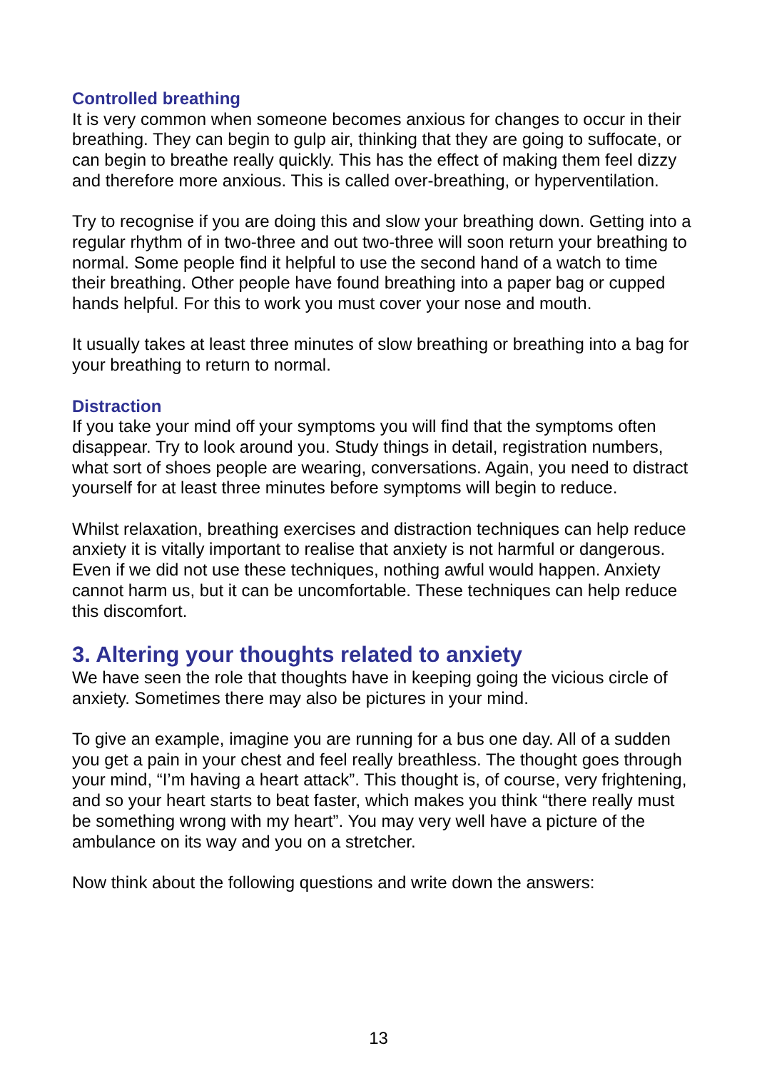Controlled breathing
It is very common when someone becomes anxious for changes to occur in their breathing. They can begin to gulp air, thinking that they are going to suffocate, or can begin to breathe really quickly. This has the effect of making them feel dizzy and therefore more anxious. This is called over-breathing, or hyperventilation.
Try to recognise if you are doing this and slow your breathing down. Getting into a regular rhythm of in two-three and out two-three will soon return your breathing to normal. Some people find it helpful to use the second hand of a watch to time their breathing. Other people have found breathing into a paper bag or cupped hands helpful. For this to work you must cover your nose and mouth.
It usually takes at least three minutes of slow breathing or breathing into a bag for your breathing to return to normal.
Distraction
If you take your mind off your symptoms you will find that the symptoms often disappear. Try to look around you. Study things in detail, registration numbers, what sort of shoes people are wearing, conversations. Again, you need to distract yourself for at least three minutes before symptoms will begin to reduce.
Whilst relaxation, breathing exercises and distraction techniques can help reduce anxiety it is vitally important to realise that anxiety is not harmful or dangerous. Even if we did not use these techniques, nothing awful would happen. Anxiety cannot harm us, but it can be uncomfortable. These techniques can help reduce this discomfort.
3. Altering your thoughts related to anxiety
We have seen the role that thoughts have in keeping going the vicious circle of anxiety. Sometimes there may also be pictures in your mind.
To give an example, imagine you are running for a bus one day. All of a sudden you get a pain in your chest and feel really breathless. The thought goes through your mind, “I’m having a heart attack”. This thought is, of course, very frightening, and so your heart starts to beat faster, which makes you think “there really must be something wrong with my heart”. You may very well have a picture of the ambulance on its way and you on a stretcher.
Now think about the following questions and write down the answers:
13